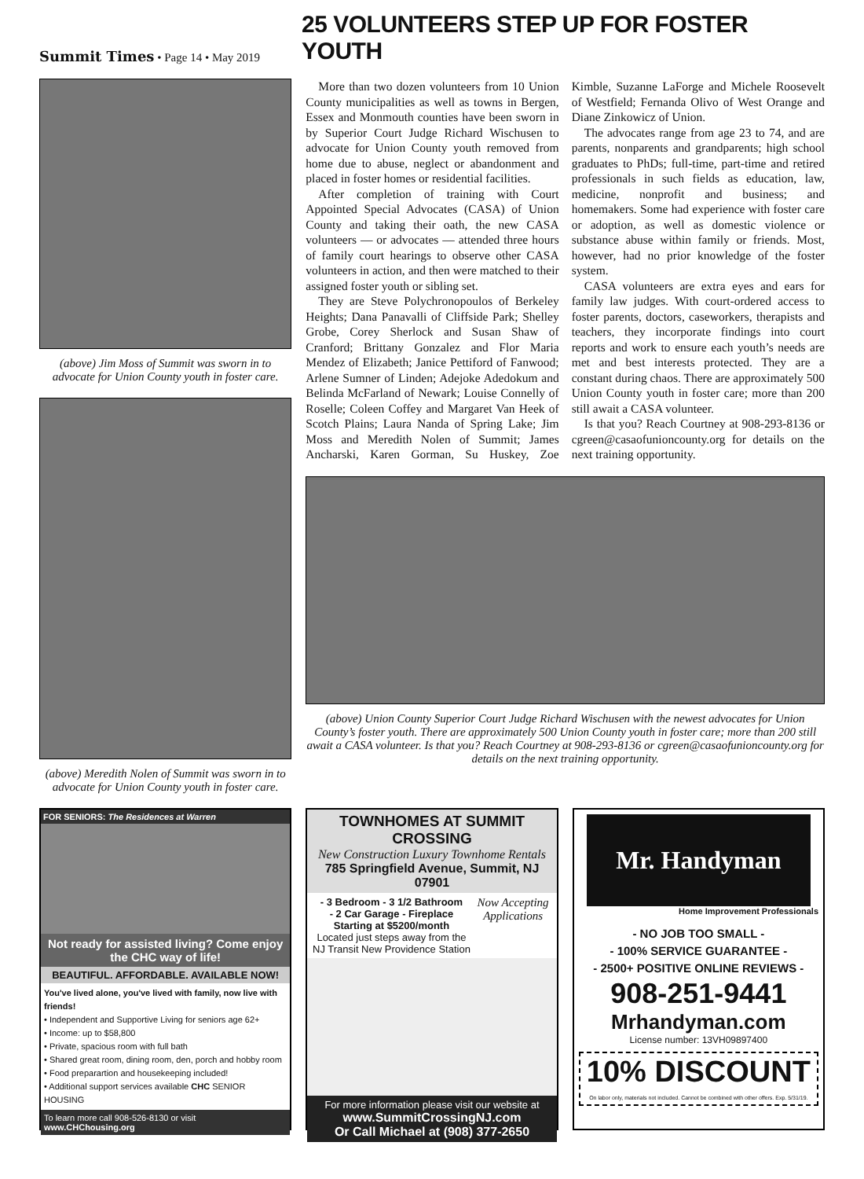Summit Times • Page 14 • May 2019
25 VOLUNTEERS STEP UP FOR FOSTER YOUTH
(above) Jim Moss of Summit was sworn in to advocate for Union County youth in foster care.
(above) Meredith Nolen of Summit was sworn in to advocate for Union County youth in foster care.
More than two dozen volunteers from 10 Union County municipalities as well as towns in Bergen, Essex and Monmouth counties have been sworn in by Superior Court Judge Richard Wischusen to advocate for Union County youth removed from home due to abuse, neglect or abandonment and placed in foster homes or residential facilities.
After completion of training with Court Appointed Special Advocates (CASA) of Union County and taking their oath, the new CASA volunteers — or advocates — attended three hours of family court hearings to observe other CASA volunteers in action, and then were matched to their assigned foster youth or sibling set.
They are Steve Polychronopoulos of Berkeley Heights; Dana Panavalli of Cliffside Park; Shelley Grobe, Corey Sherlock and Susan Shaw of Cranford; Brittany Gonzalez and Flor Maria Mendez of Elizabeth; Janice Pettiford of Fanwood; Arlene Sumner of Linden; Adejoke Adedokum and Belinda McFarland of Newark; Louise Connelly of Roselle; Coleen Coffey and Margaret Van Heek of Scotch Plains; Laura Nanda of Spring Lake; Jim Moss and Meredith Nolen of Summit; James Ancharski, Karen Gorman, Su Huskey, Zoe Kimble, Suzanne LaForge and Michele Roosevelt of Westfield; Fernanda Olivo of West Orange and Diane Zinkowicz of Union.
The advocates range from age 23 to 74, and are parents, nonparents and grandparents; high school graduates to PhDs; full-time, part-time and retired professionals in such fields as education, law, medicine, nonprofit and business; and homemakers. Some had experience with foster care or adoption, as well as domestic violence or substance abuse within family or friends. Most, however, had no prior knowledge of the foster system.
CASA volunteers are extra eyes and ears for family law judges. With court-ordered access to foster parents, doctors, caseworkers, therapists and teachers, they incorporate findings into court reports and work to ensure each youth’s needs are met and best interests protected. They are a constant during chaos. There are approximately 500 Union County youth in foster care; more than 200 still await a CASA volunteer.
Is that you? Reach Courtney at 908-293-8136 or cgreen@casaofunioncounty.org for details on the next training opportunity.
(above) Union County Superior Court Judge Richard Wischusen with the newest advocates for Union County’s foster youth. There are approximately 500 Union County youth in foster care; more than 200 still await a CASA volunteer. Is that you? Reach Courtney at 908-293-8136 or cgreen@casaofunioncounty.org for details on the next training opportunity.
FOR SENIORS: The Residences at Warren
Not ready for assisted living? Come enjoy the CHC way of life!
BEAUTIFUL. AFFORDABLE. AVAILABLE NOW!
You've lived alone, you've lived with family, now live with friends!
• Independent and Supportive Living for seniors age 62+
• Income: up to $58,800
• Private, spacious room with full bath
• Shared great room, dining room, den, porch and hobby room
• Food preparartion and housekeeping included!
• Additional support services available CHC SENIOR HOUSING
To learn more call 908-526-8130 or visit www.CHChousing.org
TOWNHOMES AT SUMMIT CROSSING
New Construction Luxury Townhome Rentals
785 Springfield Avenue, Summit, NJ 07901
- 3 Bedroom - 3 1/2 Bathroom
- 2 Car Garage - Fireplace
Starting at $5200/month
Located just steps away from the NJ Transit New Providence Station
Now Accepting Applications
For more information please visit our website at
www.SummitCrossingNJ.com
Or Call Michael at (908) 377-2650
Mr. Handyman
Home Improvement Professionals
- NO JOB TOO SMALL -
- 100% SERVICE GUARANTEE -
- 2500+ POSITIVE ONLINE REVIEWS -
908-251-9441
Mrhandyman.com
License number: 13VH09897400
10% DISCOUNT
On labor only, materials not included. Cannot be combined with other offers. Exp. 5/31/19.